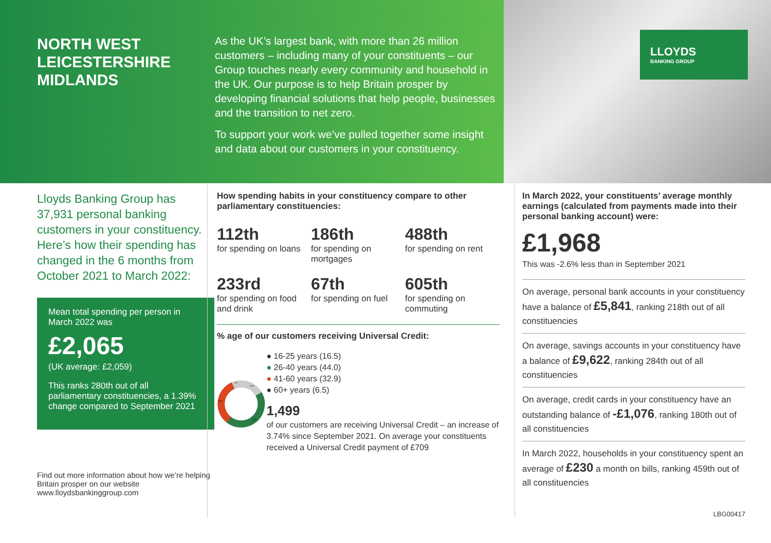NORTH WEST LEICESTERSHIRE
MIDLANDS
As the UK’s largest bank, with more than 26 million customers – including many of your constituents – our Group touches nearly every community and household in the UK. Our purpose is to help Britain prosper by developing financial solutions that help people, businesses and the transition to net zero.
To support your work we’ve pulled together some insight and data about our customers in your constituency.
LLOYDS
BANKING GROUP
Lloyds Banking Group has 37,931 personal banking customers in your constituency. Here’s how their spending has changed in the 6 months from October 2021 to March 2022:
Mean total spending per person in March 2022 was
£2,065
(UK average: £2,059)
This ranks 280th out of all parliamentary constituencies, a 1.39% change compared to September 2021
Find out more information about how we’re helping Britain prosper on our website www.lloydsbankinggroup.com
How spending habits in your constituency compare to other parliamentary constituencies:
112th
for spending on loans
186th
for spending on mortgages
488th
for spending on rent
233rd
for spending on food and drink
67th
for spending on fuel
605th
for spending on commuting
% age of our customers receiving Universal Credit:
16.5
44.0
32.9
6.5
● 16-25 years (16.5)
● 26-40 years (44.0)
● 41-60 years (32.9)
● 60+ years (6.5)
1,499
of our customers are receiving Universal Credit – an increase of 3.74% since September 2021. On average your constituents received a Universal Credit payment of £709
In March 2022, your constituents’ average monthly earnings (calculated from payments made into their personal banking account) were:
£1,968
This was -2.6% less than in September 2021
On average, personal bank accounts in your constituency have a balance of £5,841, ranking 218th out of all constituencies
On average, savings accounts in your constituency have a balance of £9,622, ranking 284th out of all constituencies
On average, credit cards in your constituency have an outstanding balance of -£1,076, ranking 180th out of all constituencies
In March 2022, households in your constituency spent an average of £230 a month on bills, ranking 459th out of all constituencies
LBG00417